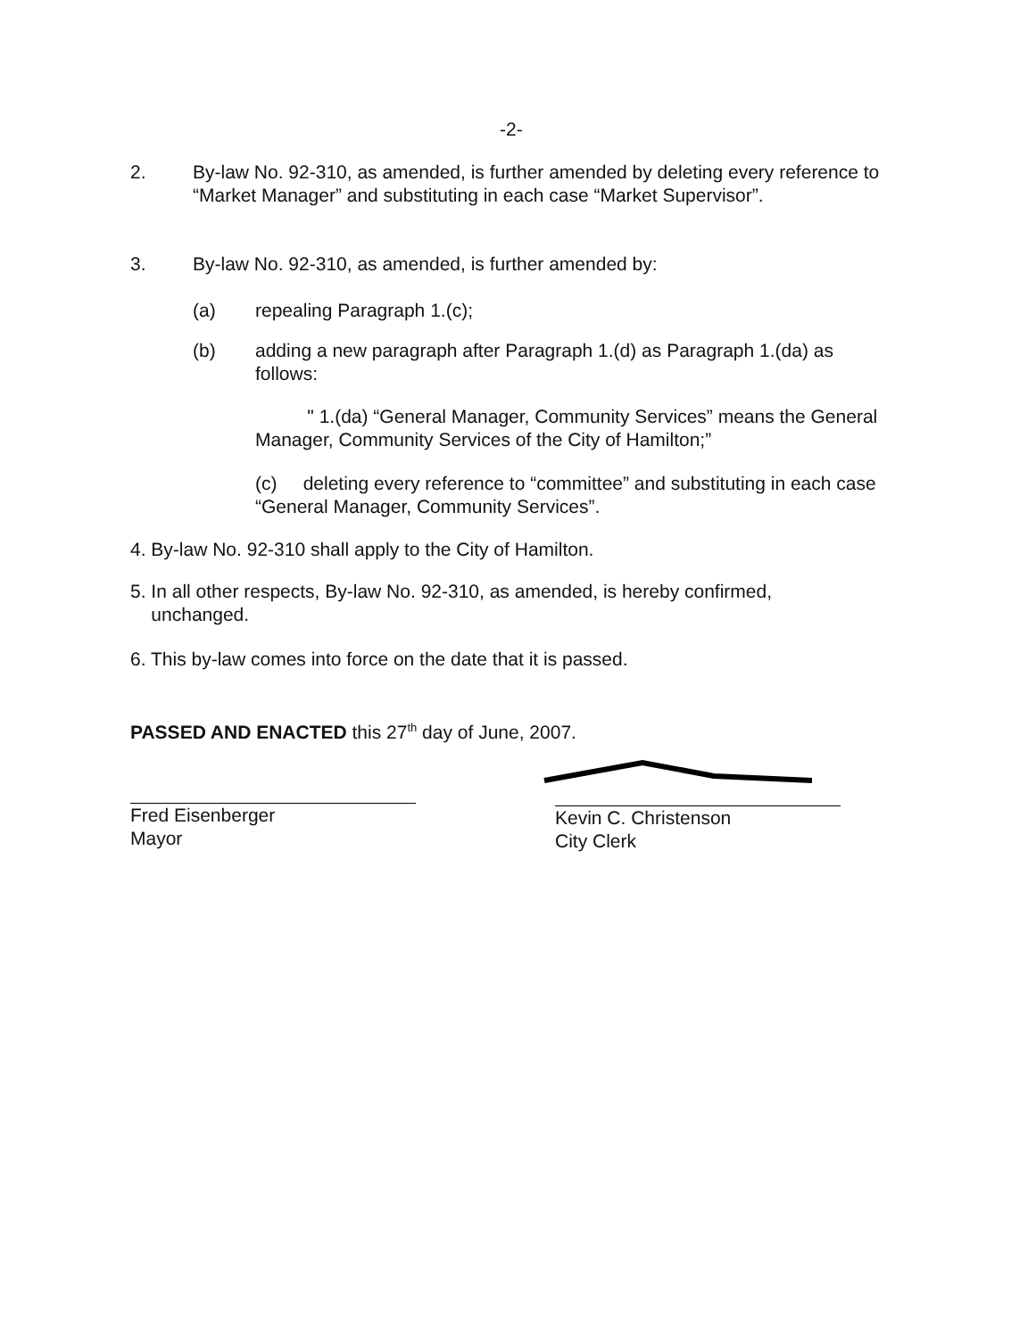-2-
2. By-law No. 92-310, as amended, is further amended by deleting every reference to “Market Manager” and substituting in each case “Market Supervisor”.
3. By-law No. 92-310, as amended, is further amended by:
(a) repealing Paragraph 1.(c);
(b) adding a new paragraph after Paragraph 1.(d) as Paragraph 1.(da) as follows:
" 1.(da) “General Manager, Community Services” means the General Manager, Community Services of the City of Hamilton;”
(c) deleting every reference to “committee” and substituting in each case “General Manager, Community Services”.
4. By-law No. 92-310 shall apply to the City of Hamilton.
5. In all other respects, By-law No. 92-310, as amended, is hereby confirmed,
unchanged.
6. This by-law comes into force on the date that it is passed.
PASSED AND ENACTED this 27<sup>th</sup> day of June, 2007.
Fred Eisenberger
Mayor
Kevin C. Christenson
City Clerk